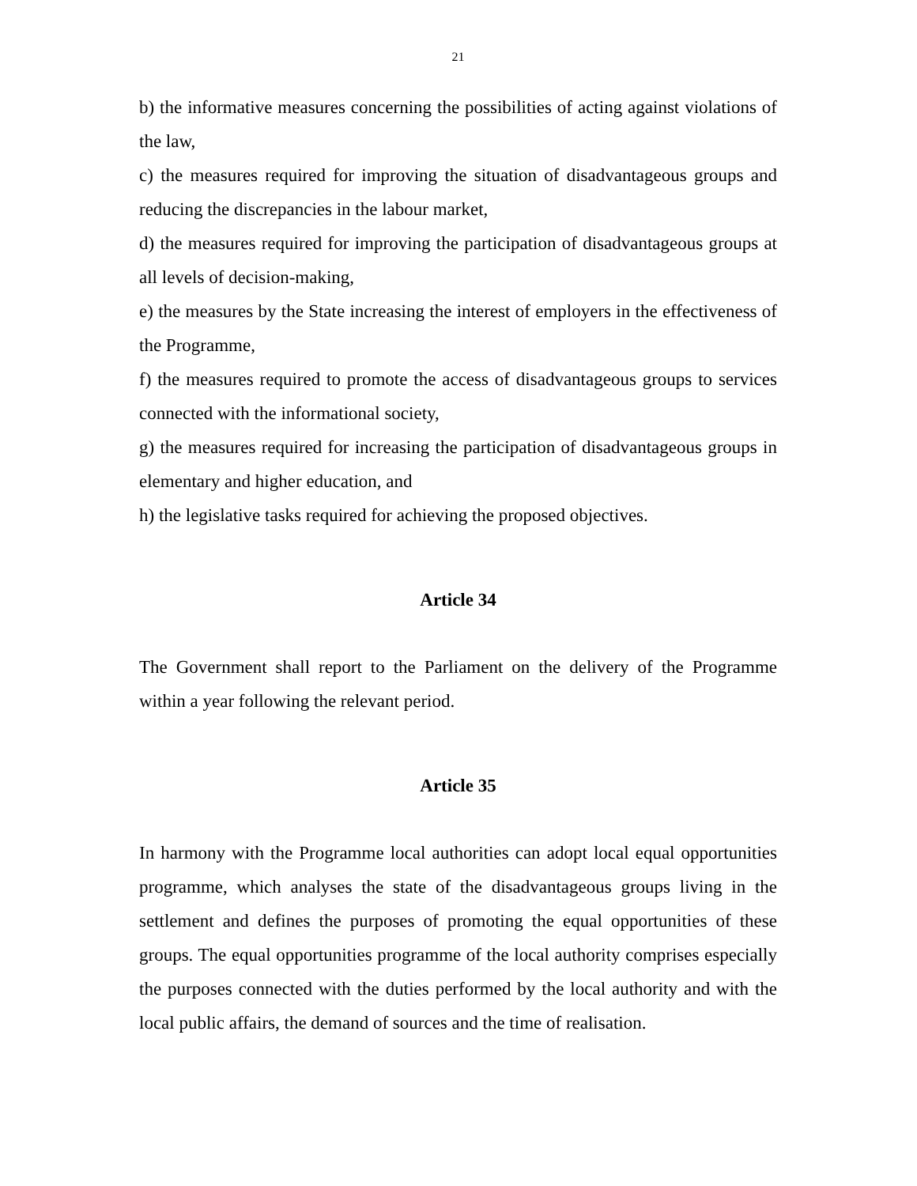21
b) the informative measures concerning the possibilities of acting against violations of the law,
c) the measures required for improving the situation of disadvantageous groups and reducing the discrepancies in the labour market,
d) the measures required for improving the participation of disadvantageous groups at all levels of decision-making,
e) the measures by the State increasing the interest of employers in the effectiveness of the Programme,
f) the measures required to promote the access of disadvantageous groups to services connected with the informational society,
g) the measures required for increasing the participation of disadvantageous groups in elementary and higher education, and
h) the legislative tasks required for achieving the proposed objectives.
Article 34
The Government shall report to the Parliament on the delivery of the Programme within a year following the relevant period.
Article 35
In harmony with the Programme local authorities can adopt local equal opportunities programme, which analyses the state of the disadvantageous groups living in the settlement and defines the purposes of promoting the equal opportunities of these groups. The equal opportunities programme of the local authority comprises especially the purposes connected with the duties performed by the local authority and with the local public affairs, the demand of sources and the time of realisation.